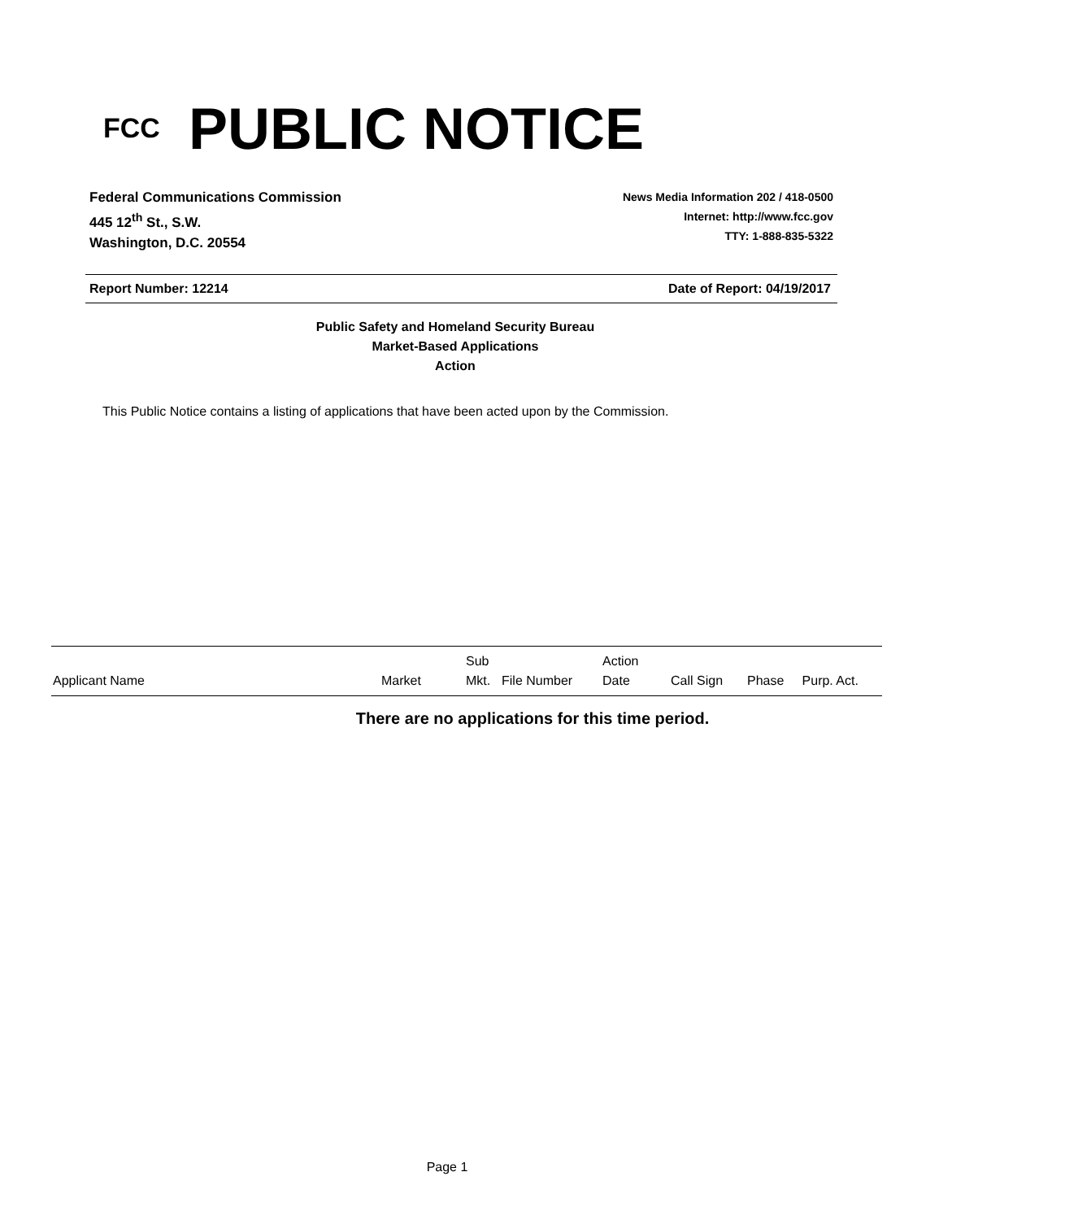FCC
PUBLIC NOTICE
Federal Communications Commission
445 12<sup>th</sup> St., S.W.
Washington, D.C. 20554
News Media Information 202 / 418-0500
Internet: http://www.fcc.gov
TTY: 1-888-835-5322
Report Number: 12214 Date of Report: 04/19/2017
Public Safety and Homeland Security Bureau
Market-Based Applications
Action
This Public Notice contains a listing of applications that have been acted upon by the Commission.
| Applicant Name | Market | Sub Mkt. | File Number | Action Date | Call Sign | Phase | Purp. Act. |
| --- | --- | --- | --- | --- | --- | --- | --- |
There are no applications for this time period.
Page 1